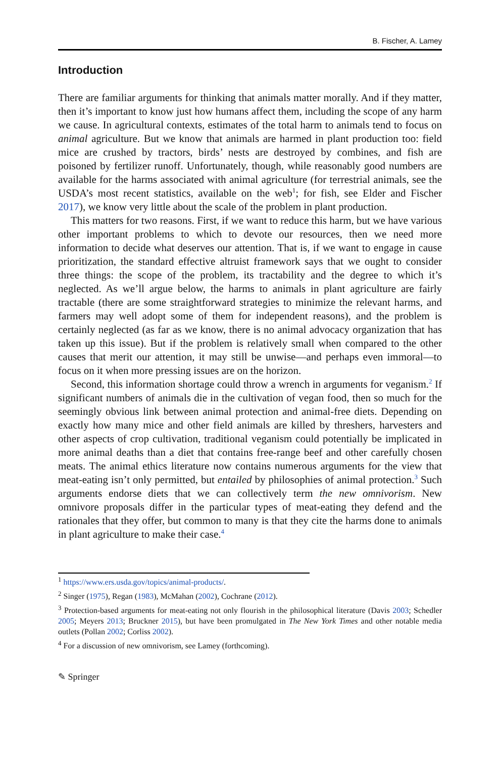B. Fischer, A. Lamey
Introduction
There are familiar arguments for thinking that animals matter morally. And if they matter, then it’s important to know just how humans affect them, including the scope of any harm we cause. In agricultural contexts, estimates of the total harm to animals tend to focus on animal agriculture. But we know that animals are harmed in plant production too: field mice are crushed by tractors, birds’ nests are destroyed by combines, and fish are poisoned by fertilizer runoff. Unfortunately, though, while reasonably good numbers are available for the harms associated with animal agriculture (for terrestrial animals, see the USDA’s most recent statistics, available on the web<sup>1</sup>; for fish, see Elder and Fischer 2017), we know very little about the scale of the problem in plant production.
This matters for two reasons. First, if we want to reduce this harm, but we have various other important problems to which to devote our resources, then we need more information to decide what deserves our attention. That is, if we want to engage in cause prioritization, the standard effective altruist framework says that we ought to consider three things: the scope of the problem, its tractability and the degree to which it’s neglected. As we’ll argue below, the harms to animals in plant agriculture are fairly tractable (there are some straightforward strategies to minimize the relevant harms, and farmers may well adopt some of them for independent reasons), and the problem is certainly neglected (as far as we know, there is no animal advocacy organization that has taken up this issue). But if the problem is relatively small when compared to the other causes that merit our attention, it may still be unwise—and perhaps even immoral—to focus on it when more pressing issues are on the horizon.
Second, this information shortage could throw a wrench in arguments for veganism.<sup>2</sup> If significant numbers of animals die in the cultivation of vegan food, then so much for the seemingly obvious link between animal protection and animal-free diets. Depending on exactly how many mice and other field animals are killed by threshers, harvesters and other aspects of crop cultivation, traditional veganism could potentially be implicated in more animal deaths than a diet that contains free-range beef and other carefully chosen meats. The animal ethics literature now contains numerous arguments for the view that meat-eating isn’t only permitted, but entailed by philosophies of animal protection.<sup>3</sup> Such arguments endorse diets that we can collectively term the new omnivorism. New omnivore proposals differ in the particular types of meat-eating they defend and the rationales that they offer, but common to many is that they cite the harms done to animals in plant agriculture to make their case.<sup>4</sup>
<sup>1</sup> https://www.ers.usda.gov/topics/animal-products/.
<sup>2</sup> Singer (1975), Regan (1983), McMahan (2002), Cochrane (2012).
<sup>3</sup> Protection-based arguments for meat-eating not only flourish in the philosophical literature (Davis 2003; Schedler 2005; Meyers 2013; Bruckner 2015), but have been promulgated in The New York Times and other notable media outlets (Pollan 2002; Corliss 2002).
<sup>4</sup> For a discussion of new omnivorism, see Lamey (forthcoming).
✎ Springer